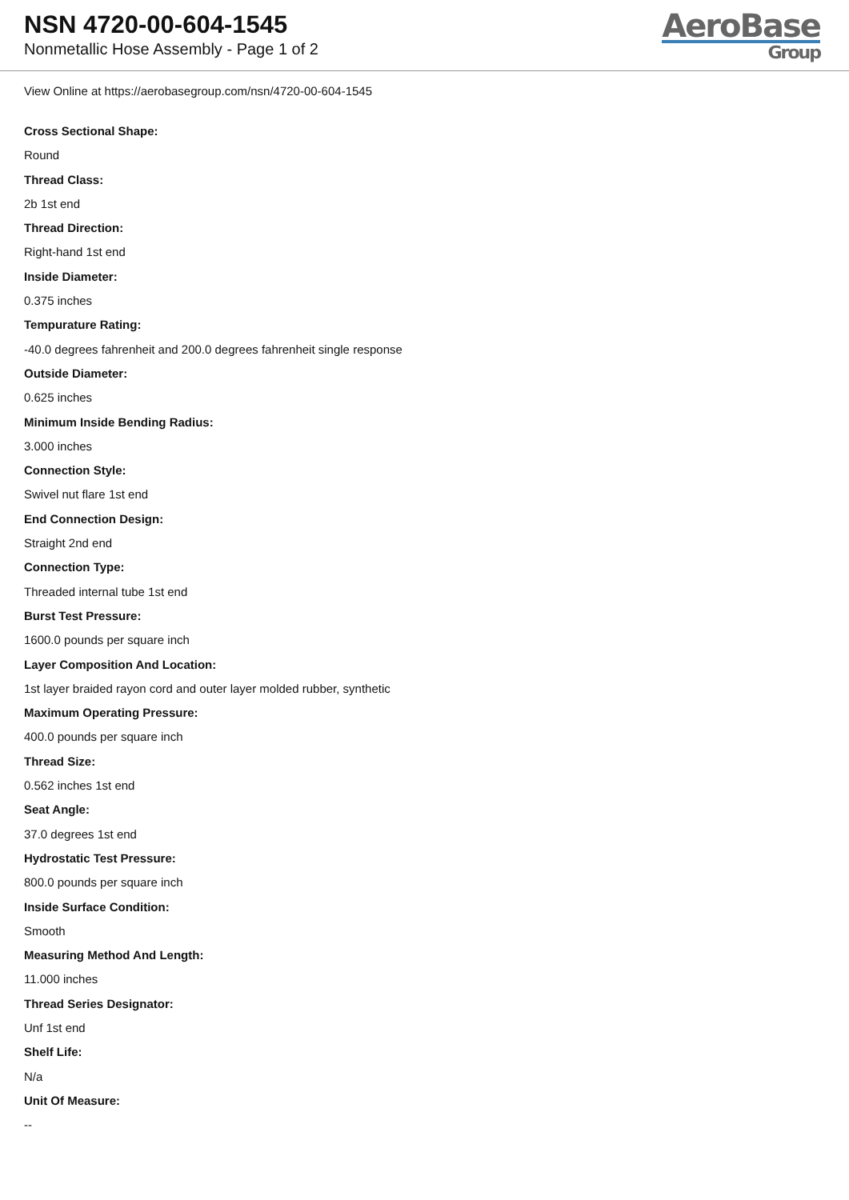NSN 4720-00-604-1545
Nonmetallic Hose Assembly - Page 1 of 2
AeroBase
Group
View Online at https://aerobasegroup.com/nsn/4720-00-604-1545
Cross Sectional Shape:
Round
Thread Class:
2b 1st end
Thread Direction:
Right-hand 1st end
Inside Diameter:
0.375 inches
Tempurature Rating:
-40.0 degrees fahrenheit and 200.0 degrees fahrenheit single response
Outside Diameter:
0.625 inches
Minimum Inside Bending Radius:
3.000 inches
Connection Style:
Swivel nut flare 1st end
End Connection Design:
Straight 2nd end
Connection Type:
Threaded internal tube 1st end
Burst Test Pressure:
1600.0 pounds per square inch
Layer Composition And Location:
1st layer braided rayon cord and outer layer molded rubber, synthetic
Maximum Operating Pressure:
400.0 pounds per square inch
Thread Size:
0.562 inches 1st end
Seat Angle:
37.0 degrees 1st end
Hydrostatic Test Pressure:
800.0 pounds per square inch
Inside Surface Condition:
Smooth
Measuring Method And Length:
11.000 inches
Thread Series Designator:
Unf 1st end
Shelf Life:
N/a
Unit Of Measure:
--